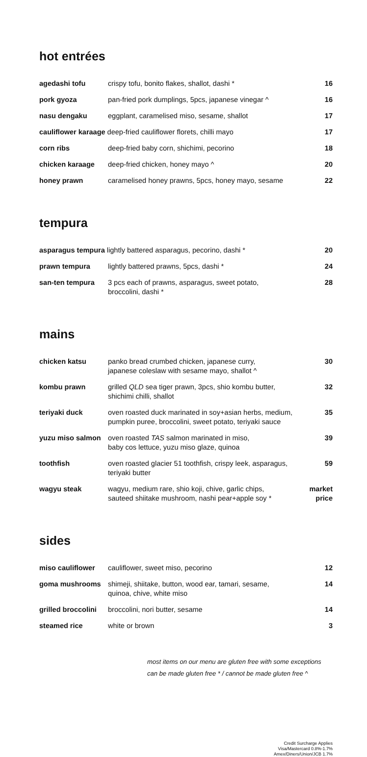hot entrées
| agedashi tofu | crispy tofu, bonito flakes, shallot, dashi * | 16 |
| pork gyoza | pan-fried pork dumplings, 5pcs, japanese vinegar ^ | 16 |
| nasu dengaku | eggplant, caramelised miso, sesame, shallot | 17 |
| cauliflower karaage deep-fried cauliflower florets, chilli mayo | | 17 |
| corn ribs | deep-fried baby corn, shichimi, pecorino | 18 |
| chicken karaage | deep-fried chicken, honey mayo ^ | 20 |
| honey prawn | caramelised honey prawns, 5pcs, honey mayo, sesame | 22 |
tempura
| asparagus tempura lightly battered asparagus, pecorino, dashi * | | 20 |
| prawn tempura | lightly battered prawns, 5pcs, dashi * | 24 |
| san-ten tempura | 3 pcs each of prawns, asparagus, sweet potato, broccolini, dashi * | 28 |
mains
| chicken katsu | panko bread crumbed chicken, japanese curry, japanese coleslaw with sesame mayo, shallot ^ | 30 |
| kombu prawn | grilled QLD sea tiger prawn, 3pcs, shio kombu butter, shichimi chilli, shallot | 32 |
| teriyaki duck | oven roasted duck marinated in soy+asian herbs, medium, pumpkin puree, broccolini, sweet potato, teriyaki sauce | 35 |
| yuzu miso salmon | oven roasted TAS salmon marinated in miso, baby cos lettuce, yuzu miso glaze, quinoa | 39 |
| toothfish | oven roasted glacier 51 toothfish, crispy leek, asparagus, teriyaki butter | 59 |
| wagyu steak | wagyu, medium rare, shio koji, chive, garlic chips, sauteed shiitake mushroom, nashi pear+apple soy * | market price |
sides
| miso cauliflower | cauliflower, sweet miso, pecorino | 12 |
| goma mushrooms | shimeji, shiitake, button, wood ear, tamari, sesame, quinoa, chive, white miso | 14 |
| grilled broccolini | broccolini, nori butter, sesame | 14 |
| steamed rice | white or brown | 3 |
most items on our menu are gluten free with some exceptions
can be made gluten free * / cannot be made gluten free ^
Credit Surcharge Applies
Visa/Mastercard 0.8%-1.7%
Amex/Diners/Union/JCB 1.7%